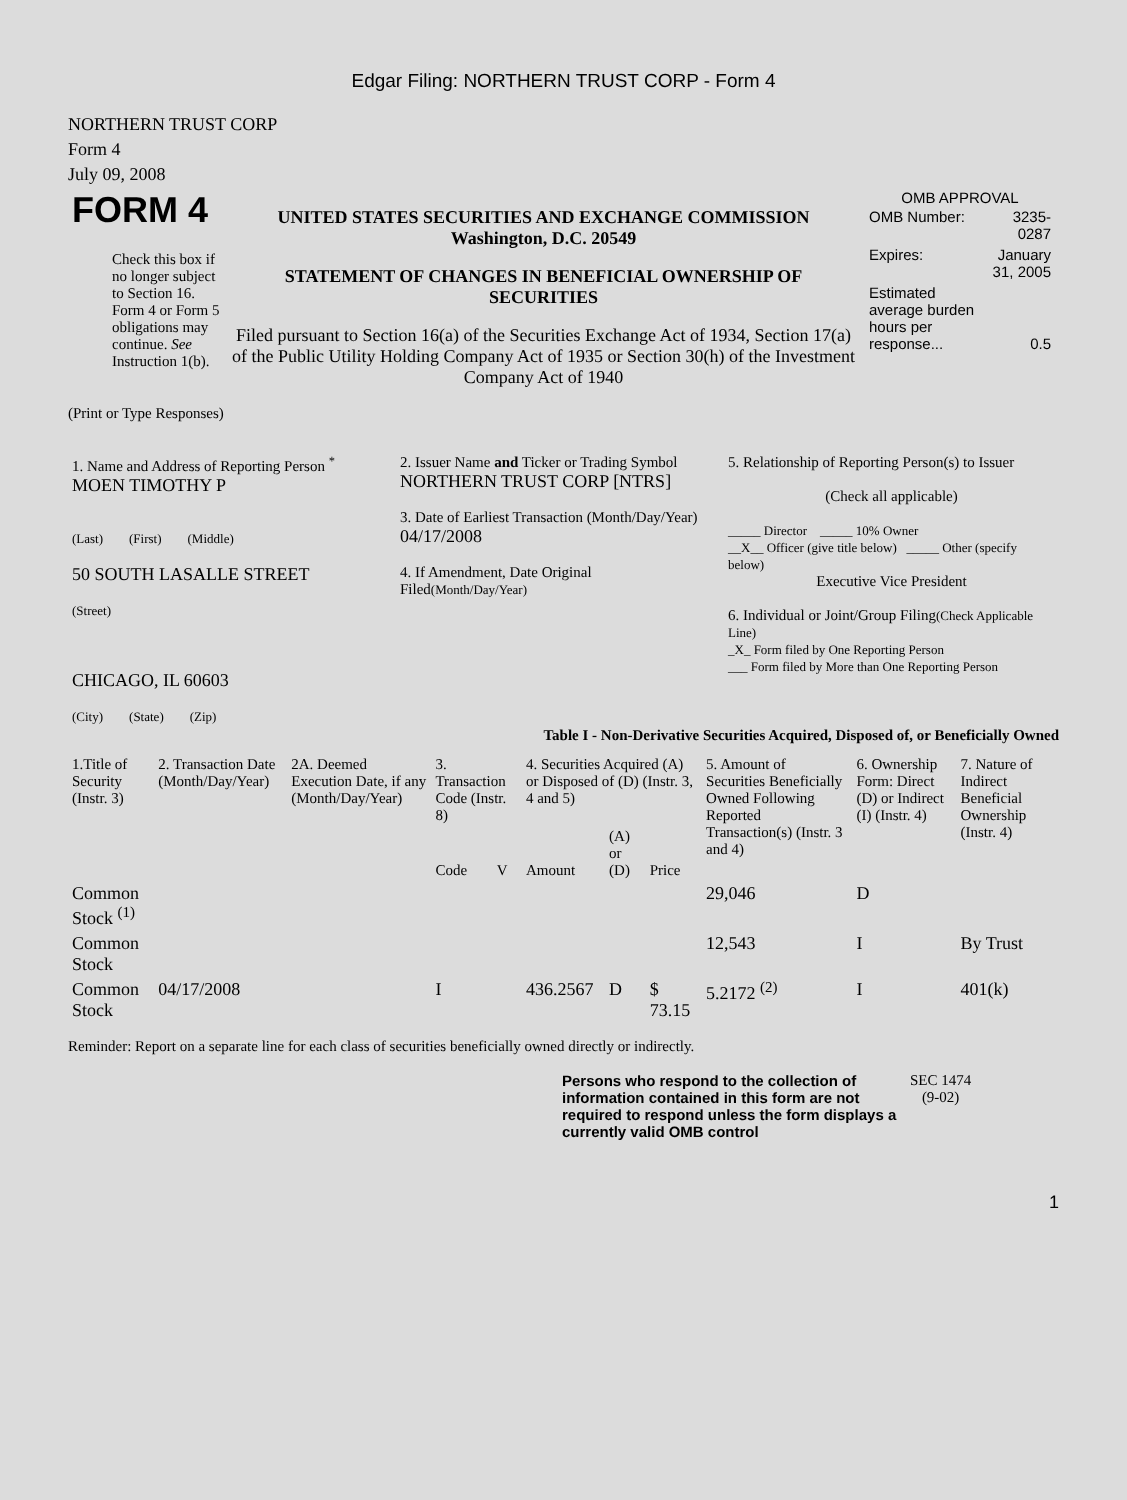Edgar Filing: NORTHERN TRUST CORP - Form 4
NORTHERN TRUST CORP
Form 4
July 09, 2008
| FORM 4 Check this box if no longer subject to Section 16. Form 4 or Form 5 obligations may continue. See Instruction 1(b). | UNITED STATES SECURITIES AND EXCHANGE COMMISSION Washington, D.C. 20549 STATEMENT OF CHANGES IN BENEFICIAL OWNERSHIP OF SECURITIES Filed pursuant to Section 16(a) of the Securities Exchange Act of 1934, Section 17(a) of the Public Utility Holding Company Act of 1935 or Section 30(h) of the Investment Company Act of 1940 | OMB APPROVAL / OMB Number: / 3235-0287 / / Expires: / January 31, 2005 / / Estimated average burden hours per response... / 0.5 / |
(Print or Type Responses)
| 1. Name and Address of Reporting Person <sup>*</sup> MOEN TIMOTHY P (Last) (First) (Middle) 50 SOUTH LASALLE STREET (Street) CHICAGO, IL 60603 (City) (State) (Zip) | 2. Issuer Name and Ticker or Trading Symbol NORTHERN TRUST CORP [NTRS] 3. Date of Earliest Transaction (Month/Day/Year) 04/17/2008 4. If Amendment, Date Original Filed (Month/Day/Year) | 5. Relationship of Reporting Person(s) to Issuer (Check all applicable) _____ Director _____ 10% Owner __X__ Officer (give title below) _____ Other (specify below) Executive Vice President 6. Individual or Joint/Group Filing (Check Applicable Line) _X_ Form filed by One Reporting Person ___ Form filed by More than One Reporting Person |
Table I - Non-Derivative Securities Acquired, Disposed of, or Beneficially Owned
| 1.Title of Security (Instr. 3) | 2. Transaction Date (Month/Day/Year) | 2A. Deemed Execution Date, if any (Month/Day/Year) | 3. Transaction Code (Instr. 8) | | 4. Securities Acquired (A) or Disposed of (D) (Instr. 3, 4 and 5) | | | 5. Amount of Securities Beneficially Owned Following Reported Transaction(s) (Instr. 3 and 4) | 6. Ownership Form: Direct (D) or Indirect (I) (Instr. 4) | 7. Nature of Indirect Beneficial Ownership (Instr. 4) |
| --- | --- | --- | --- | --- | --- | --- | --- | --- | --- | --- |
| | | | Code | V | Amount | (A) or (D) | Price | | | |
| Common Stock <sup>(1)</sup> | | | | | | | | 29,046 | D | |
| Common Stock | | | | | | | | 12,543 | I | By Trust |
| Common Stock | 04/17/2008 | | I | | 436.2567 | D | $ 73.15 | 5.2172 <sup>(2)</sup> | I | 401(k) |
Reminder: Report on a separate line for each class of securities beneficially owned directly or indirectly.
| Persons who respond to the collection of information contained in this form are not required to respond unless the form displays a currently valid OMB control | SEC 1474 (9-02) |
1